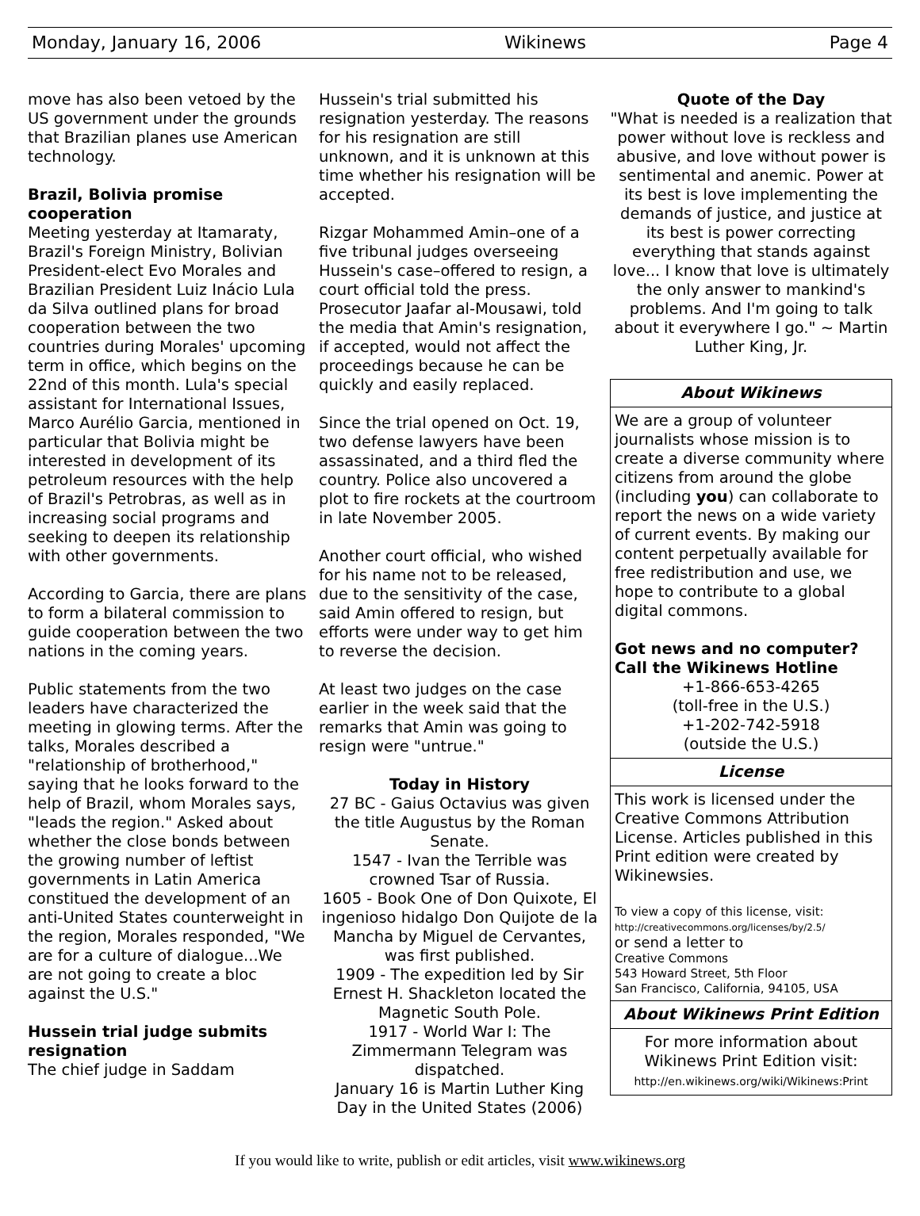Monday, January 16, 2006 Wikinews Page 4
move has also been vetoed by the US government under the grounds that Brazilian planes use American technology.
Brazil, Bolivia promise cooperation
Meeting yesterday at Itamaraty, Brazil's Foreign Ministry, Bolivian President-elect Evo Morales and Brazilian President Luiz Inácio Lula da Silva outlined plans for broad cooperation between the two countries during Morales' upcoming term in office, which begins on the 22nd of this month. Lula's special assistant for International Issues, Marco Aurélio Garcia, mentioned in particular that Bolivia might be interested in development of its petroleum resources with the help of Brazil's Petrobras, as well as in increasing social programs and seeking to deepen its relationship with other governments.
According to Garcia, there are plans to form a bilateral commission to guide cooperation between the two nations in the coming years.
Public statements from the two leaders have characterized the meeting in glowing terms. After the talks, Morales described a "relationship of brotherhood," saying that he looks forward to the help of Brazil, whom Morales says, "leads the region." Asked about whether the close bonds between the growing number of leftist governments in Latin America constitued the development of an anti-United States counterweight in the region, Morales responded, "We are for a culture of dialogue...We are not going to create a bloc against the U.S."
Hussein trial judge submits resignation
The chief judge in Saddam
Hussein's trial submitted his resignation yesterday. The reasons for his resignation are still unknown, and it is unknown at this time whether his resignation will be accepted.
Rizgar Mohammed Amin–one of a five tribunal judges overseeing Hussein's case–offered to resign, a court official told the press. Prosecutor Jaafar al-Mousawi, told the media that Amin's resignation, if accepted, would not affect the proceedings because he can be quickly and easily replaced.
Since the trial opened on Oct. 19, two defense lawyers have been assassinated, and a third fled the country. Police also uncovered a plot to fire rockets at the courtroom in late November 2005.
Another court official, who wished for his name not to be released, due to the sensitivity of the case, said Amin offered to resign, but efforts were under way to get him to reverse the decision.
At least two judges on the case earlier in the week said that the remarks that Amin was going to resign were "untrue."
Today in History
27 BC - Gaius Octavius was given the title Augustus by the Roman Senate.
1547 - Ivan the Terrible was crowned Tsar of Russia.
1605 - Book One of Don Quixote, El ingenioso hidalgo Don Quijote de la Mancha by Miguel de Cervantes, was first published.
1909 - The expedition led by Sir Ernest H. Shackleton located the Magnetic South Pole.
1917 - World War I: The Zimmermann Telegram was dispatched.
January 16 is Martin Luther King Day in the United States (2006)
Quote of the Day
"What is needed is a realization that power without love is reckless and abusive, and love without power is sentimental and anemic. Power at its best is love implementing the demands of justice, and justice at its best is power correcting everything that stands against love... I know that love is ultimately the only answer to mankind's problems. And I'm going to talk about it everywhere I go." ~ Martin Luther King, Jr.
About Wikinews
We are a group of volunteer journalists whose mission is to create a diverse community where citizens from around the globe (including you) can collaborate to report the news on a wide variety of current events. By making our content perpetually available for free redistribution and use, we hope to contribute to a global digital commons.
Got news and no computer? Call the Wikinews Hotline
+1-866-653-4265
(toll-free in the U.S.)
+1-202-742-5918
(outside the U.S.)
License
This work is licensed under the Creative Commons Attribution License. Articles published in this Print edition were created by Wikinewsies.
To view a copy of this license, visit:
http://creativecommons.org/licenses/by/2.5/
or send a letter to
Creative Commons
543 Howard Street, 5th Floor
San Francisco, California, 94105, USA
About Wikinews Print Edition
For more information about Wikinews Print Edition visit:
http://en.wikinews.org/wiki/Wikinews:Print
If you would like to write, publish or edit articles, visit www.wikinews.org